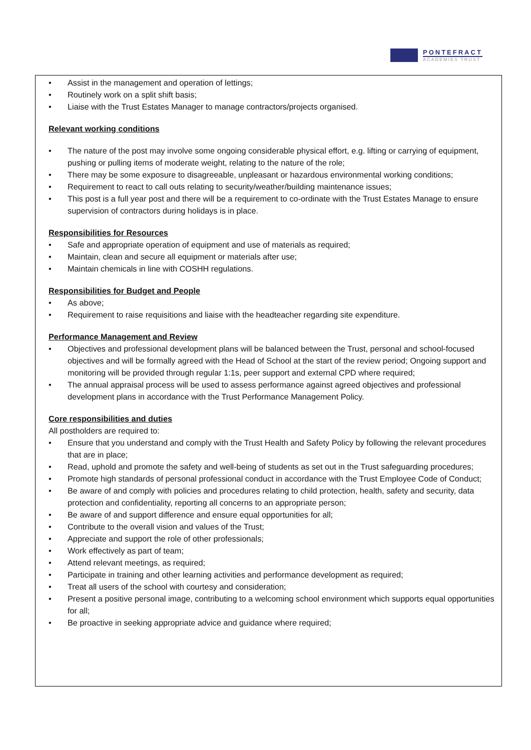PONTEFRACT
ACADEMIES TRUST
• Assist in the management and operation of lettings;
• Routinely work on a split shift basis;
• Liaise with the Trust Estates Manager to manage contractors/projects organised.
Relevant working conditions
• The nature of the post may involve some ongoing considerable physical effort, e.g. lifting or carrying of equipment, pushing or pulling items of moderate weight, relating to the nature of the role;
• There may be some exposure to disagreeable, unpleasant or hazardous environmental working conditions;
• Requirement to react to call outs relating to security/weather/building maintenance issues;
• This post is a full year post and there will be a requirement to co-ordinate with the Trust Estates Manage to ensure supervision of contractors during holidays is in place.
Responsibilities for Resources
• Safe and appropriate operation of equipment and use of materials as required;
• Maintain, clean and secure all equipment or materials after use;
• Maintain chemicals in line with COSHH regulations.
Responsibilities for Budget and People
• As above;
• Requirement to raise requisitions and liaise with the headteacher regarding site expenditure.
Performance Management and Review
• Objectives and professional development plans will be balanced between the Trust, personal and school-focused objectives and will be formally agreed with the Head of School at the start of the review period; Ongoing support and monitoring will be provided through regular 1:1s, peer support and external CPD where required;
• The annual appraisal process will be used to assess performance against agreed objectives and professional development plans in accordance with the Trust Performance Management Policy.
Core responsibilities and duties
All postholders are required to:
• Ensure that you understand and comply with the Trust Health and Safety Policy by following the relevant procedures that are in place;
• Read, uphold and promote the safety and well-being of students as set out in the Trust safeguarding procedures;
• Promote high standards of personal professional conduct in accordance with the Trust Employee Code of Conduct;
• Be aware of and comply with policies and procedures relating to child protection, health, safety and security, data protection and confidentiality, reporting all concerns to an appropriate person;
• Be aware of and support difference and ensure equal opportunities for all;
• Contribute to the overall vision and values of the Trust;
• Appreciate and support the role of other professionals;
• Work effectively as part of team;
• Attend relevant meetings, as required;
• Participate in training and other learning activities and performance development as required;
• Treat all users of the school with courtesy and consideration;
• Present a positive personal image, contributing to a welcoming school environment which supports equal opportunities for all;
• Be proactive in seeking appropriate advice and guidance where required;